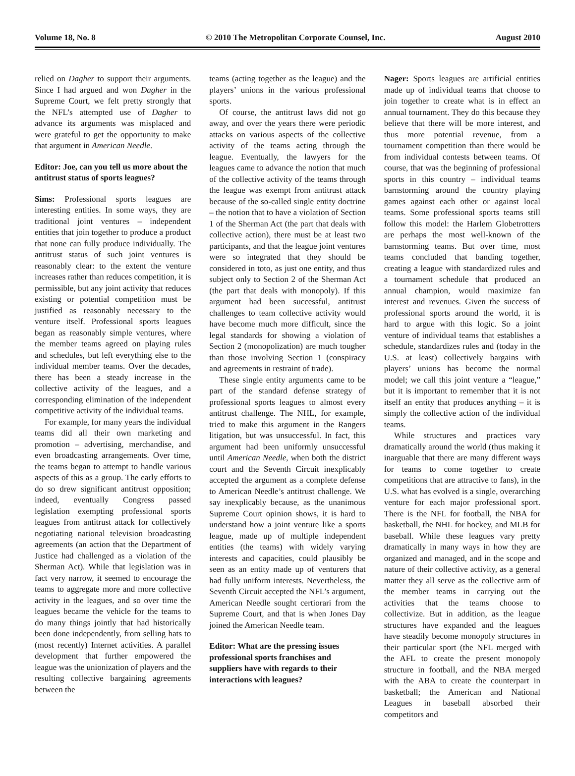Volume 18, No. 8 © 2010 The Metropolitan Corporate Counsel, Inc. August 2010
relied on Dagher to support their arguments. Since I had argued and won Dagher in the Supreme Court, we felt pretty strongly that the NFL’s attempted use of Dagher to advance its arguments was misplaced and were grateful to get the opportunity to make that argument in American Needle.
Editor: Joe, can you tell us more about the antitrust status of sports leagues?
Sims: Professional sports leagues are interesting entities. In some ways, they are traditional joint ventures – independent entities that join together to produce a product that none can fully produce individually. The antitrust status of such joint ventures is reasonably clear: to the extent the venture increases rather than reduces competition, it is permissible, but any joint activity that reduces existing or potential competition must be justified as reasonably necessary to the venture itself. Professional sports leagues began as reasonably simple ventures, where the member teams agreed on playing rules and schedules, but left everything else to the individual member teams. Over the decades, there has been a steady increase in the collective activity of the leagues, and a corresponding elimination of the independent competitive activity of the individual teams.
For example, for many years the individual teams did all their own marketing and promotion – advertising, merchandise, and even broadcasting arrangements. Over time, the teams began to attempt to handle various aspects of this as a group. The early efforts to do so drew significant antitrust opposition; indeed, eventually Congress passed legislation exempting professional sports leagues from antitrust attack for collectively negotiating national television broadcasting agreements (an action that the Department of Justice had challenged as a violation of the Sherman Act). While that legislation was in fact very narrow, it seemed to encourage the teams to aggregate more and more collective activity in the leagues, and so over time the leagues became the vehicle for the teams to do many things jointly that had historically been done independently, from selling hats to (most recently) Internet activities. A parallel development that further empowered the league was the unionization of players and the resulting collective bargaining agreements between the
teams (acting together as the league) and the players’ unions in the various professional sports.
Of course, the antitrust laws did not go away, and over the years there were periodic attacks on various aspects of the collective activity of the teams acting through the league. Eventually, the lawyers for the leagues came to advance the notion that much of the collective activity of the teams through the league was exempt from antitrust attack because of the so-called single entity doctrine – the notion that to have a violation of Section 1 of the Sherman Act (the part that deals with collective action), there must be at least two participants, and that the league joint ventures were so integrated that they should be considered in toto, as just one entity, and thus subject only to Section 2 of the Sherman Act (the part that deals with monopoly). If this argument had been successful, antitrust challenges to team collective activity would have become much more difficult, since the legal standards for showing a violation of Section 2 (monopolization) are much tougher than those involving Section 1 (conspiracy and agreements in restraint of trade).
These single entity arguments came to be part of the standard defense strategy of professional sports leagues to almost every antitrust challenge. The NHL, for example, tried to make this argument in the Rangers litigation, but was unsuccessful. In fact, this argument had been uniformly unsuccessful until American Needle, when both the district court and the Seventh Circuit inexplicably accepted the argument as a complete defense to American Needle’s antitrust challenge. We say inexplicably because, as the unanimous Supreme Court opinion shows, it is hard to understand how a joint venture like a sports league, made up of multiple independent entities (the teams) with widely varying interests and capacities, could plausibly be seen as an entity made up of venturers that had fully uniform interests. Nevertheless, the Seventh Circuit accepted the NFL’s argument, American Needle sought certiorari from the Supreme Court, and that is when Jones Day joined the American Needle team.
Editor: What are the pressing issues professional sports franchises and suppliers have with regards to their interactions with leagues?
Nager: Sports leagues are artificial entities made up of individual teams that choose to join together to create what is in effect an annual tournament. They do this because they believe that there will be more interest, and thus more potential revenue, from a tournament competition than there would be from individual contests between teams. Of course, that was the beginning of professional sports in this country – individual teams barnstorming around the country playing games against each other or against local teams. Some professional sports teams still follow this model: the Harlem Globetrotters are perhaps the most well-known of the barnstorming teams. But over time, most teams concluded that banding together, creating a league with standardized rules and a tournament schedule that produced an annual champion, would maximize fan interest and revenues. Given the success of professional sports around the world, it is hard to argue with this logic. So a joint venture of individual teams that establishes a schedule, standardizes rules and (today in the U.S. at least) collectively bargains with players’ unions has become the normal model; we call this joint venture a “league,” but it is important to remember that it is not itself an entity that produces anything – it is simply the collective action of the individual teams.
While structures and practices vary dramatically around the world (thus making it inarguable that there are many different ways for teams to come together to create competitions that are attractive to fans), in the U.S. what has evolved is a single, overarching venture for each major professional sport. There is the NFL for football, the NBA for basketball, the NHL for hockey, and MLB for baseball. While these leagues vary pretty dramatically in many ways in how they are organized and managed, and in the scope and nature of their collective activity, as a general matter they all serve as the collective arm of the member teams in carrying out the activities that the teams choose to collectivize. But in addition, as the league structures have expanded and the leagues have steadily become monopoly structures in their particular sport (the NFL merged with the AFL to create the present monopoly structure in football, and the NBA merged with the ABA to create the counterpart in basketball; the American and National Leagues in baseball absorbed their competitors and